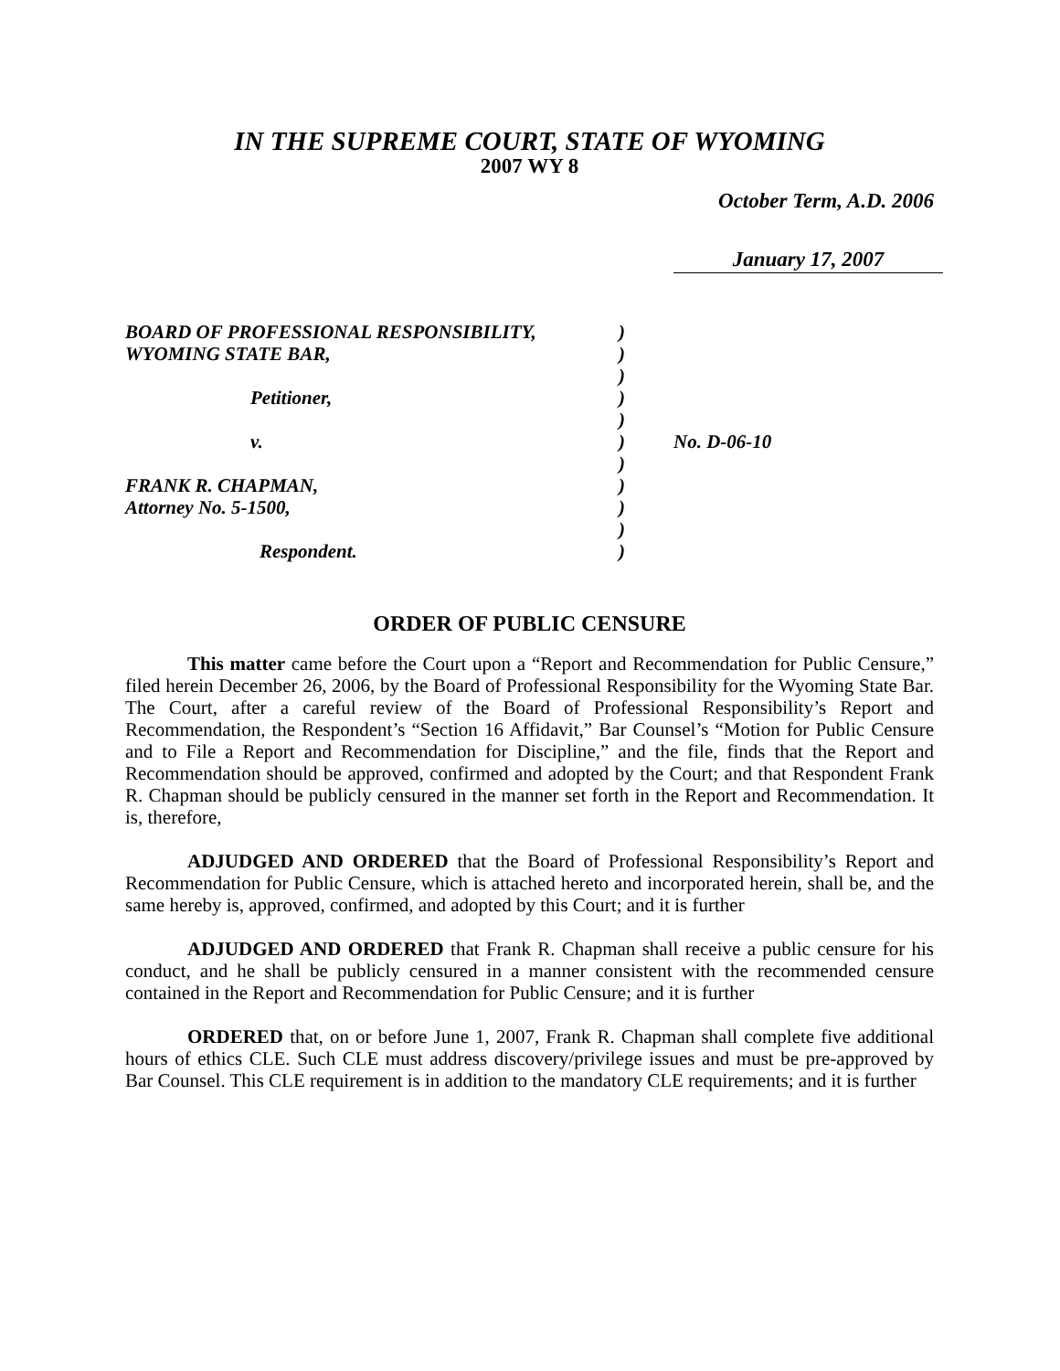IN THE SUPREME COURT, STATE OF WYOMING
2007 WY 8
October Term, A.D. 2006
January 17, 2007
| BOARD OF PROFESSIONAL RESPONSIBILITY, | ) | |
| WYOMING STATE BAR, | ) | |
| | ) | |
| Petitioner, | ) | |
| | ) | |
| v. | ) | No. D-06-10 |
| | ) | |
| FRANK R. CHAPMAN, | ) | |
| Attorney No. 5-1500, | ) | |
| | ) | |
| Respondent. | ) | |
ORDER OF PUBLIC CENSURE
This matter came before the Court upon a “Report and Recommendation for Public Censure,” filed herein December 26, 2006, by the Board of Professional Responsibility for the Wyoming State Bar. The Court, after a careful review of the Board of Professional Responsibility’s Report and Recommendation, the Respondent’s “Section 16 Affidavit,” Bar Counsel’s “Motion for Public Censure and to File a Report and Recommendation for Discipline,” and the file, finds that the Report and Recommendation should be approved, confirmed and adopted by the Court; and that Respondent Frank R. Chapman should be publicly censured in the manner set forth in the Report and Recommendation. It is, therefore,
ADJUDGED AND ORDERED that the Board of Professional Responsibility’s Report and Recommendation for Public Censure, which is attached hereto and incorporated herein, shall be, and the same hereby is, approved, confirmed, and adopted by this Court; and it is further
ADJUDGED AND ORDERED that Frank R. Chapman shall receive a public censure for his conduct, and he shall be publicly censured in a manner consistent with the recommended censure contained in the Report and Recommendation for Public Censure; and it is further
ORDERED that, on or before June 1, 2007, Frank R. Chapman shall complete five additional hours of ethics CLE. Such CLE must address discovery/privilege issues and must be pre-approved by Bar Counsel. This CLE requirement is in addition to the mandatory CLE requirements; and it is further